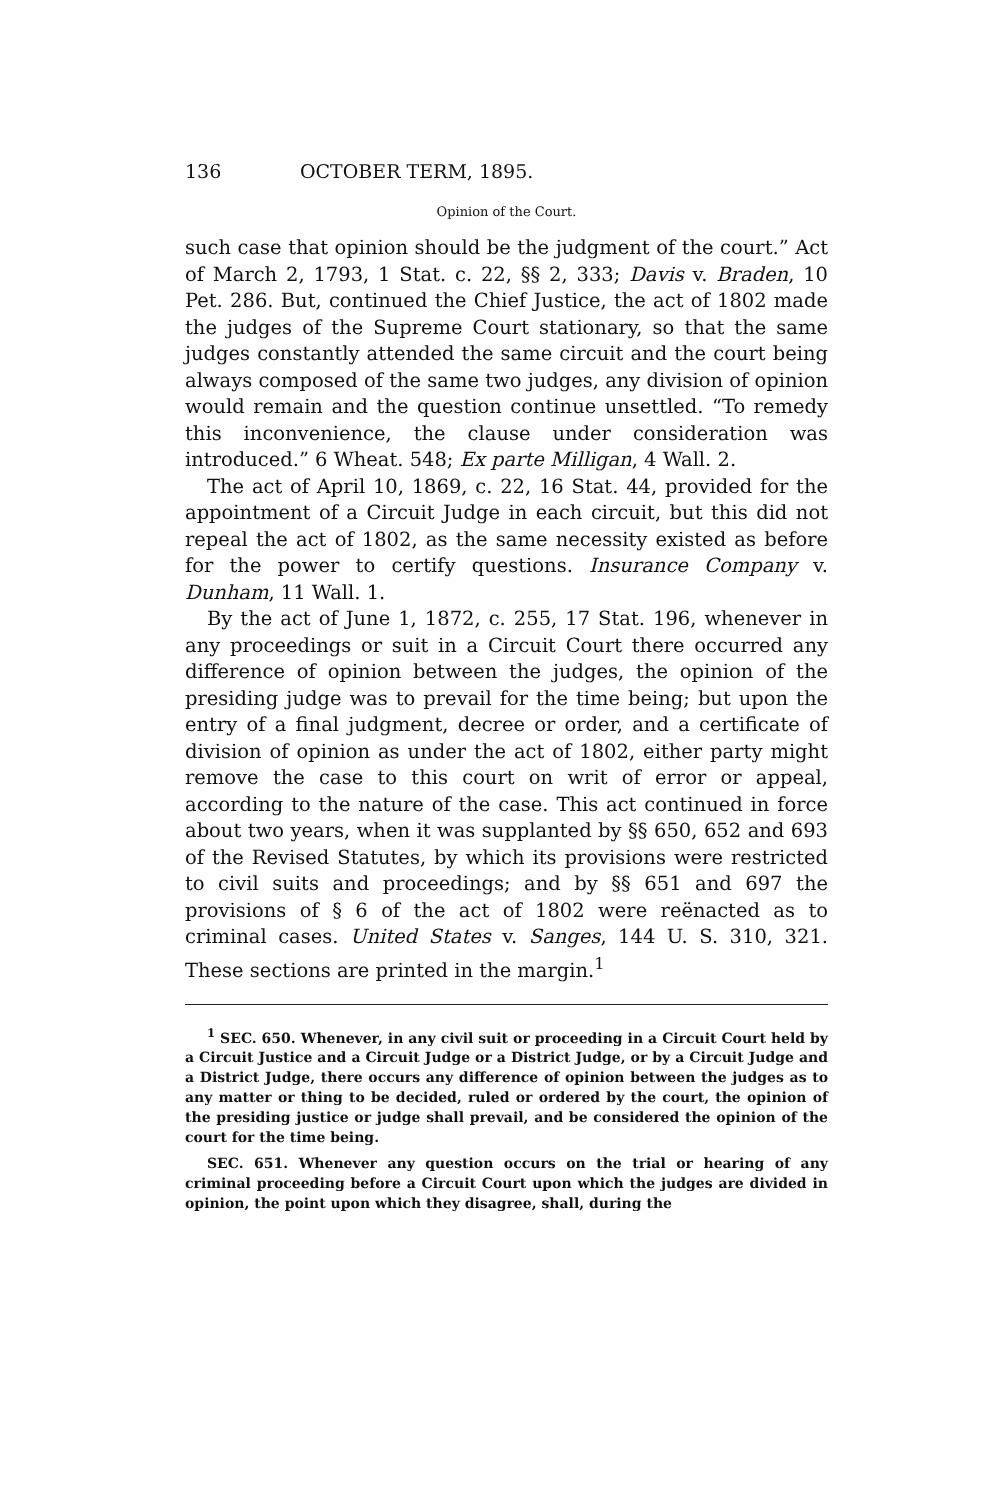136 OCTOBER TERM, 1895.
Opinion of the Court.
such case that opinion should be the judgment of the court.” Act of March 2, 1793, 1 Stat. c. 22, §§ 2, 333; Davis v. Braden, 10 Pet. 286. But, continued the Chief Justice, the act of 1802 made the judges of the Supreme Court stationary, so that the same judges constantly attended the same circuit and the court being always composed of the same two judges, any division of opinion would remain and the question continue unsettled. “To remedy this inconvenience, the clause under consideration was introduced.” 6 Wheat. 548; Ex parte Milligan, 4 Wall. 2.
The act of April 10, 1869, c. 22, 16 Stat. 44, provided for the appointment of a Circuit Judge in each circuit, but this did not repeal the act of 1802, as the same necessity existed as before for the power to certify questions. Insurance Company v. Dunham, 11 Wall. 1.
By the act of June 1, 1872, c. 255, 17 Stat. 196, whenever in any proceedings or suit in a Circuit Court there occurred any difference of opinion between the judges, the opinion of the presiding judge was to prevail for the time being; but upon the entry of a final judgment, decree or order, and a certificate of division of opinion as under the act of 1802, either party might remove the case to this court on writ of error or appeal, according to the nature of the case. This act continued in force about two years, when it was supplanted by §§ 650, 652 and 693 of the Revised Statutes, by which its provisions were restricted to civil suits and proceedings; and by §§ 651 and 697 the provisions of § 6 of the act of 1802 were reënacted as to criminal cases. United States v. Sanges, 144 U. S. 310, 321. These sections are printed in the margin.<sup>1</sup>
<sup>1</sup> SEC. 650. Whenever, in any civil suit or proceeding in a Circuit Court held by a Circuit Justice and a Circuit Judge or a District Judge, or by a Circuit Judge and a District Judge, there occurs any difference of opinion between the judges as to any matter or thing to be decided, ruled or ordered by the court, the opinion of the presiding justice or judge shall prevail, and be considered the opinion of the court for the time being.
SEC. 651. Whenever any question occurs on the trial or hearing of any criminal proceeding before a Circuit Court upon which the judges are divided in opinion, the point upon which they disagree, shall, during the